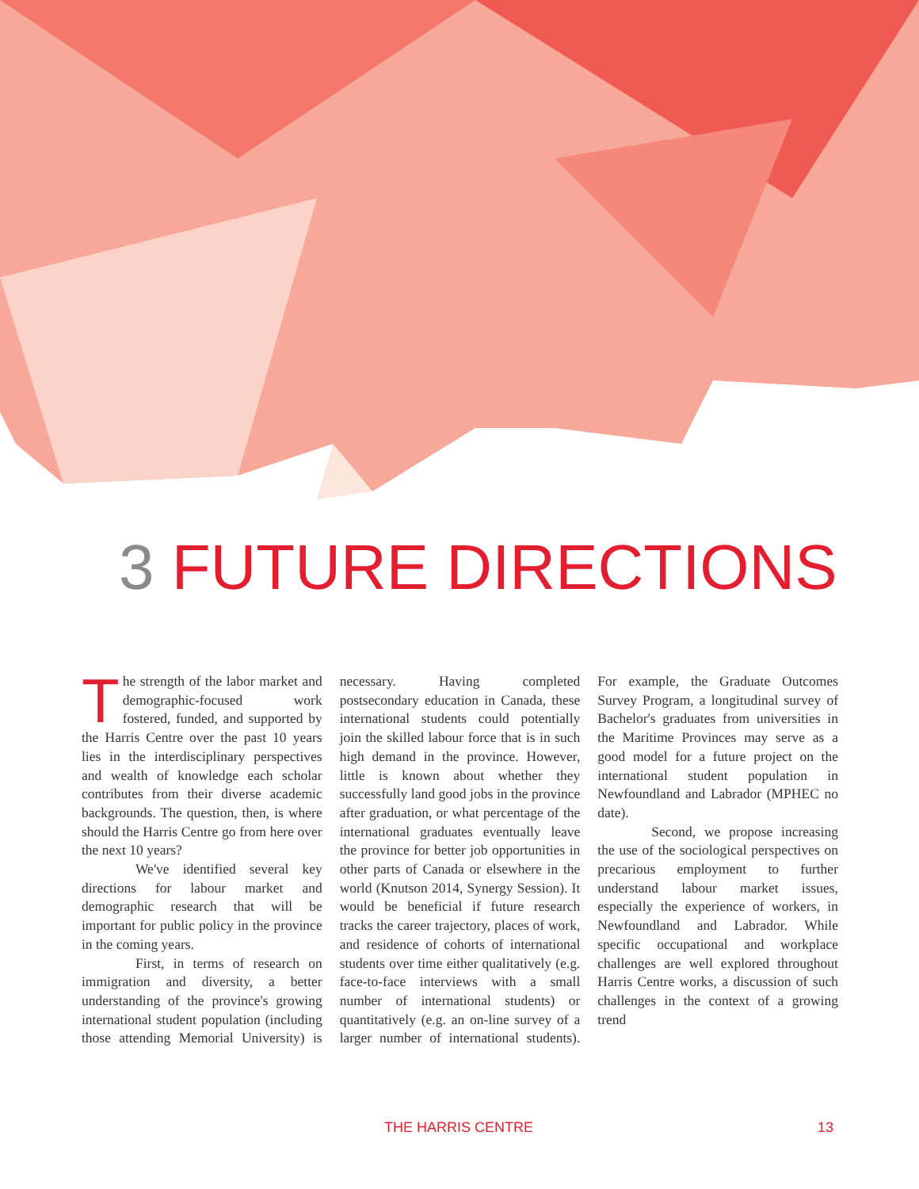3 FUTURE DIRECTIONS
The strength of the labor market and demographic-focused work fostered, funded, and supported by the Harris Centre over the past 10 years lies in the interdisciplinary perspectives and wealth of knowledge each scholar contributes from their diverse academic backgrounds. The question, then, is where should the Harris Centre go from here over the next 10 years?
We've identified several key directions for labour market and demographic research that will be important for public policy in the province in the coming years.
First, in terms of research on immigration and diversity, a better understanding of the province's growing international student population (including those attending Memorial University) is necessary. Having completed postsecondary education in Canada, these international students could potentially join the skilled labour force that is in such high demand in the province. However, little is known about whether they successfully land good jobs in the province after graduation, or what percentage of the international graduates eventually leave the province for better job opportunities in other parts of Canada or elsewhere in the world (Knutson 2014, Synergy Session). It would be beneficial if future research tracks the career trajectory, places of work, and residence of cohorts of international students over time either qualitatively (e.g. face-to-face interviews with a small number of international students) or quantitatively (e.g. an on-line survey of a larger number of international students). For example, the Graduate Outcomes Survey Program, a longitudinal survey of Bachelor's graduates from universities in the Maritime Provinces may serve as a good model for a future project on the international student population in Newfoundland and Labrador (MPHEC no date).
Second, we propose increasing the use of the sociological perspectives on precarious employment to further understand labour market issues, especially the experience of workers, in Newfoundland and Labrador. While specific occupational and workplace challenges are well explored throughout Harris Centre works, a discussion of such challenges in the context of a growing trend
THE HARRIS CENTRE 13